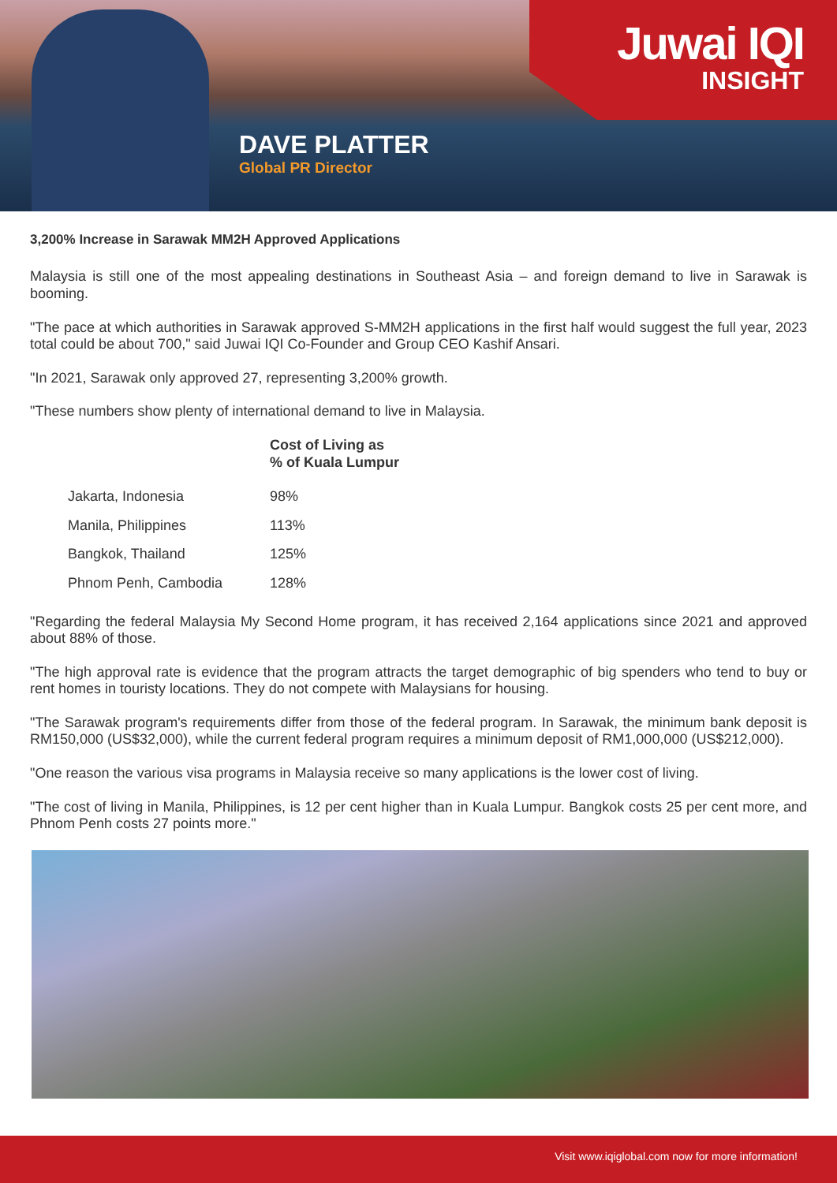Juwai IQI
INSIGHT
DAVE PLATTER
Global PR Director
3,200% Increase in Sarawak MM2H Approved Applications
Malaysia is still one of the most appealing destinations in Southeast Asia – and foreign demand to live in Sarawak is booming.
"The pace at which authorities in Sarawak approved S-MM2H applications in the first half would suggest the full year, 2023 total could be about 700," said Juwai IQI Co-Founder and Group CEO Kashif Ansari.
"In 2021, Sarawak only approved 27, representing 3,200% growth.
"These numbers show plenty of international demand to live in Malaysia.
| | Cost of Living as % of Kuala Lumpur |
| --- | --- |
| Jakarta, Indonesia | 98% |
| Manila, Philippines | 113% |
| Bangkok, Thailand | 125% |
| Phnom Penh, Cambodia | 128% |
"Regarding the federal Malaysia My Second Home program, it has received 2,164 applications since 2021 and approved about 88% of those.
"The high approval rate is evidence that the program attracts the target demographic of big spenders who tend to buy or rent homes in touristy locations. They do not compete with Malaysians for housing.
"The Sarawak program's requirements differ from those of the federal program. In Sarawak, the minimum bank deposit is RM150,000 (US$32,000), while the current federal program requires a minimum deposit of RM1,000,000 (US$212,000).
"One reason the various visa programs in Malaysia receive so many applications is the lower cost of living.
"The cost of living in Manila, Philippines, is 12 per cent higher than in Kuala Lumpur. Bangkok costs 25 per cent more, and Phnom Penh costs 27 points more."
Visit www.iqiglobal.com now for more information!